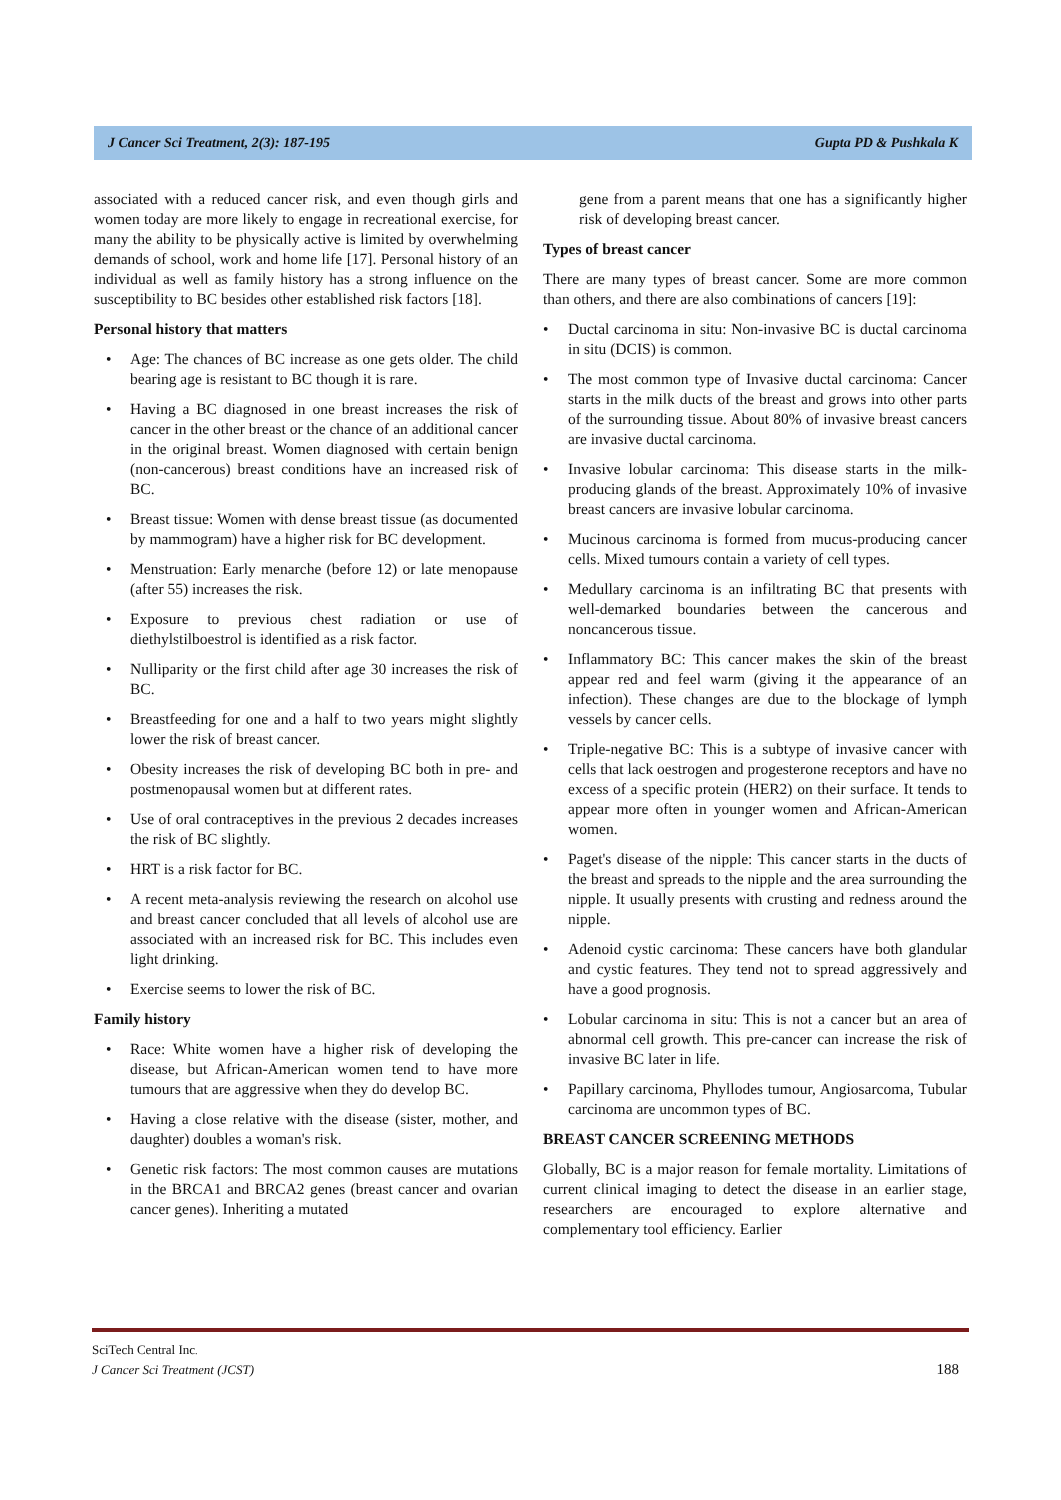J Cancer Sci Treatment, 2(3): 187-195 Gupta PD & Pushkala K
associated with a reduced cancer risk, and even though girls and women today are more likely to engage in recreational exercise, for many the ability to be physically active is limited by overwhelming demands of school, work and home life [17]. Personal history of an individual as well as family history has a strong influence on the susceptibility to BC besides other established risk factors [18].
Personal history that matters
• Age: The chances of BC increase as one gets older. The child bearing age is resistant to BC though it is rare.
• Having a BC diagnosed in one breast increases the risk of cancer in the other breast or the chance of an additional cancer in the original breast. Women diagnosed with certain benign (non-cancerous) breast conditions have an increased risk of BC.
• Breast tissue: Women with dense breast tissue (as documented by mammogram) have a higher risk for BC development.
• Menstruation: Early menarche (before 12) or late menopause (after 55) increases the risk.
• Exposure to previous chest radiation or use of diethylstilboestrol is identified as a risk factor.
• Nulliparity or the first child after age 30 increases the risk of BC.
• Breastfeeding for one and a half to two years might slightly lower the risk of breast cancer.
• Obesity increases the risk of developing BC both in pre- and postmenopausal women but at different rates.
• Use of oral contraceptives in the previous 2 decades increases the risk of BC slightly.
• HRT is a risk factor for BC.
• A recent meta-analysis reviewing the research on alcohol use and breast cancer concluded that all levels of alcohol use are associated with an increased risk for BC. This includes even light drinking.
• Exercise seems to lower the risk of BC.
Family history
• Race: White women have a higher risk of developing the disease, but African-American women tend to have more tumours that are aggressive when they do develop BC.
• Having a close relative with the disease (sister, mother, and daughter) doubles a woman's risk.
• Genetic risk factors: The most common causes are mutations in the BRCA1 and BRCA2 genes (breast cancer and ovarian cancer genes). Inheriting a mutated
gene from a parent means that one has a significantly higher risk of developing breast cancer.
Types of breast cancer
There are many types of breast cancer. Some are more common than others, and there are also combinations of cancers [19]:
• Ductal carcinoma in situ: Non-invasive BC is ductal carcinoma in situ (DCIS) is common.
• The most common type of Invasive ductal carcinoma: Cancer starts in the milk ducts of the breast and grows into other parts of the surrounding tissue. About 80% of invasive breast cancers are invasive ductal carcinoma.
• Invasive lobular carcinoma: This disease starts in the milk-producing glands of the breast. Approximately 10% of invasive breast cancers are invasive lobular carcinoma.
• Mucinous carcinoma is formed from mucus-producing cancer cells. Mixed tumours contain a variety of cell types.
• Medullary carcinoma is an infiltrating BC that presents with well-demarked boundaries between the cancerous and noncancerous tissue.
• Inflammatory BC: This cancer makes the skin of the breast appear red and feel warm (giving it the appearance of an infection). These changes are due to the blockage of lymph vessels by cancer cells.
• Triple-negative BC: This is a subtype of invasive cancer with cells that lack oestrogen and progesterone receptors and have no excess of a specific protein (HER2) on their surface. It tends to appear more often in younger women and African-American women.
• Paget's disease of the nipple: This cancer starts in the ducts of the breast and spreads to the nipple and the area surrounding the nipple. It usually presents with crusting and redness around the nipple.
• Adenoid cystic carcinoma: These cancers have both glandular and cystic features. They tend not to spread aggressively and have a good prognosis.
• Lobular carcinoma in situ: This is not a cancer but an area of abnormal cell growth. This pre-cancer can increase the risk of invasive BC later in life.
• Papillary carcinoma, Phyllodes tumour, Angiosarcoma, Tubular carcinoma are uncommon types of BC.
BREAST CANCER SCREENING METHODS
Globally, BC is a major reason for female mortality. Limitations of current clinical imaging to detect the disease in an earlier stage, researchers are encouraged to explore alternative and complementary tool efficiency. Earlier
SciTech Central Inc.
J Cancer Sci Treatment (JCST)
188